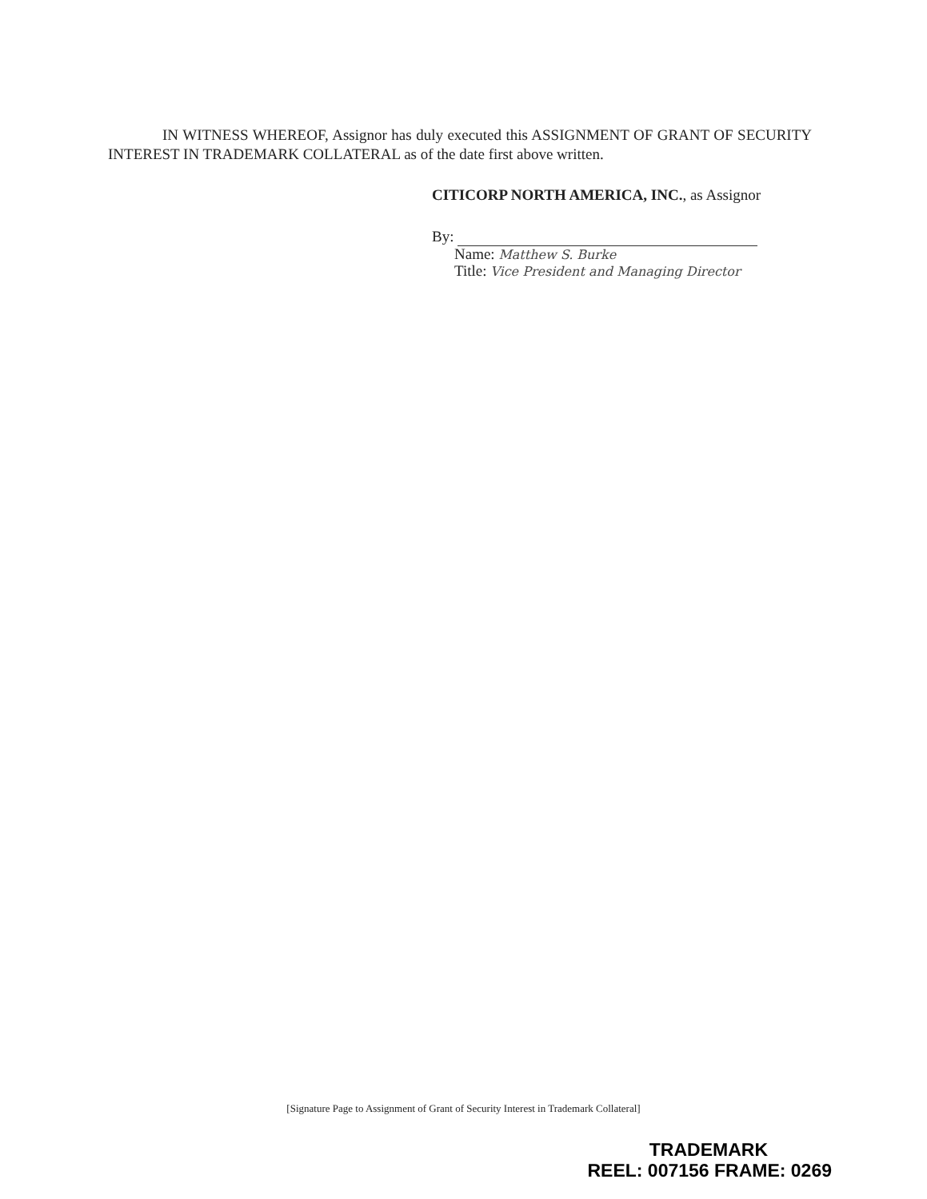IN WITNESS WHEREOF, Assignor has duly executed this ASSIGNMENT OF GRANT OF SECURITY INTEREST IN TRADEMARK COLLATERAL as of the date first above written.
CITICORP NORTH AMERICA, INC., as Assignor
By:
Name: Matthew S. Burke
Title: Vice President and Managing Director
[Signature Page to Assignment of Grant of Security Interest in Trademark Collateral]
TRADEMARK
REEL: 007156 FRAME: 0269